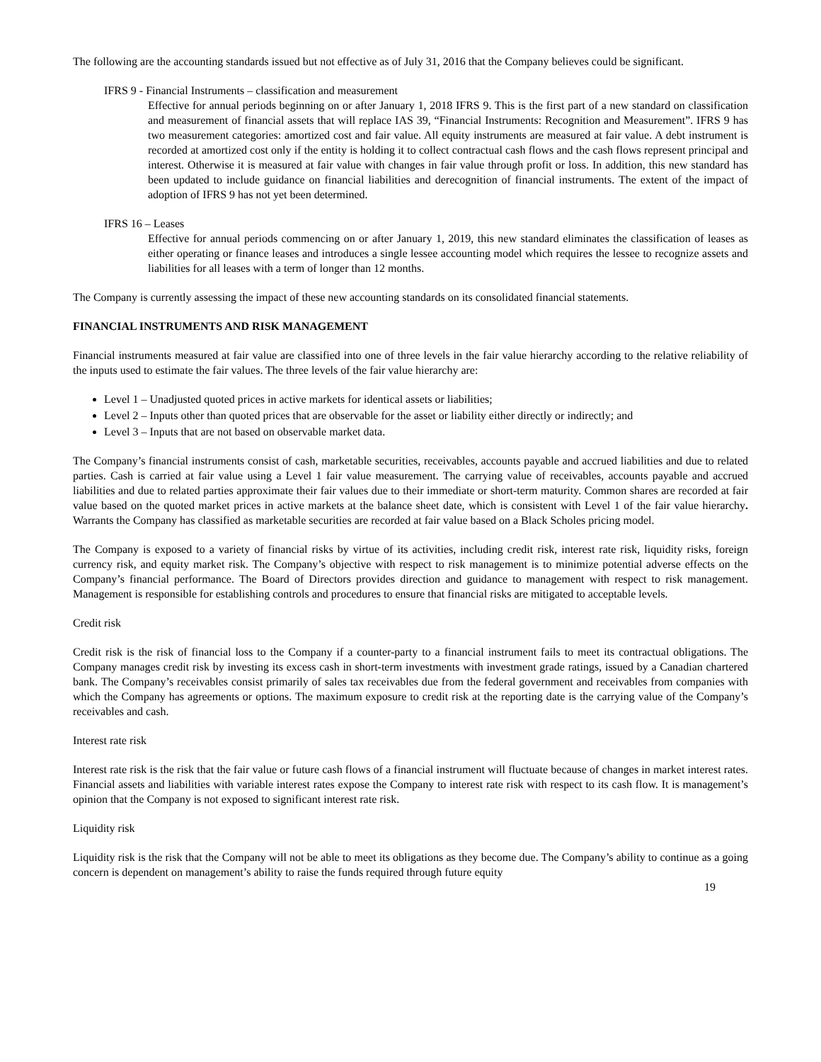The following are the accounting standards issued but not effective as of July 31, 2016 that the Company believes could be significant.
IFRS 9 - Financial Instruments – classification and measurement
Effective for annual periods beginning on or after January 1, 2018 IFRS 9. This is the first part of a new standard on classification and measurement of financial assets that will replace IAS 39, “Financial Instruments: Recognition and Measurement”. IFRS 9 has two measurement categories: amortized cost and fair value. All equity instruments are measured at fair value. A debt instrument is recorded at amortized cost only if the entity is holding it to collect contractual cash flows and the cash flows represent principal and interest. Otherwise it is measured at fair value with changes in fair value through profit or loss. In addition, this new standard has been updated to include guidance on financial liabilities and derecognition of financial instruments. The extent of the impact of adoption of IFRS 9 has not yet been determined.
IFRS 16 – Leases
Effective for annual periods commencing on or after January 1, 2019, this new standard eliminates the classification of leases as either operating or finance leases and introduces a single lessee accounting model which requires the lessee to recognize assets and liabilities for all leases with a term of longer than 12 months.
The Company is currently assessing the impact of these new accounting standards on its consolidated financial statements.
FINANCIAL INSTRUMENTS AND RISK MANAGEMENT
Financial instruments measured at fair value are classified into one of three levels in the fair value hierarchy according to the relative reliability of the inputs used to estimate the fair values. The three levels of the fair value hierarchy are:
Level 1 – Unadjusted quoted prices in active markets for identical assets or liabilities;
Level 2 – Inputs other than quoted prices that are observable for the asset or liability either directly or indirectly; and
Level 3 – Inputs that are not based on observable market data.
The Company’s financial instruments consist of cash, marketable securities, receivables, accounts payable and accrued liabilities and due to related parties. Cash is carried at fair value using a Level 1 fair value measurement. The carrying value of receivables, accounts payable and accrued liabilities and due to related parties approximate their fair values due to their immediate or short-term maturity. Common shares are recorded at fair value based on the quoted market prices in active markets at the balance sheet date, which is consistent with Level 1 of the fair value hierarchy. Warrants the Company has classified as marketable securities are recorded at fair value based on a Black Scholes pricing model.
The Company is exposed to a variety of financial risks by virtue of its activities, including credit risk, interest rate risk, liquidity risks, foreign currency risk, and equity market risk. The Company’s objective with respect to risk management is to minimize potential adverse effects on the Company’s financial performance. The Board of Directors provides direction and guidance to management with respect to risk management. Management is responsible for establishing controls and procedures to ensure that financial risks are mitigated to acceptable levels.
Credit risk
Credit risk is the risk of financial loss to the Company if a counter-party to a financial instrument fails to meet its contractual obligations. The Company manages credit risk by investing its excess cash in short-term investments with investment grade ratings, issued by a Canadian chartered bank. The Company’s receivables consist primarily of sales tax receivables due from the federal government and receivables from companies with which the Company has agreements or options. The maximum exposure to credit risk at the reporting date is the carrying value of the Company’s receivables and cash.
Interest rate risk
Interest rate risk is the risk that the fair value or future cash flows of a financial instrument will fluctuate because of changes in market interest rates. Financial assets and liabilities with variable interest rates expose the Company to interest rate risk with respect to its cash flow. It is management’s opinion that the Company is not exposed to significant interest rate risk.
Liquidity risk
Liquidity risk is the risk that the Company will not be able to meet its obligations as they become due. The Company’s ability to continue as a going concern is dependent on management’s ability to raise the funds required through future equity
19